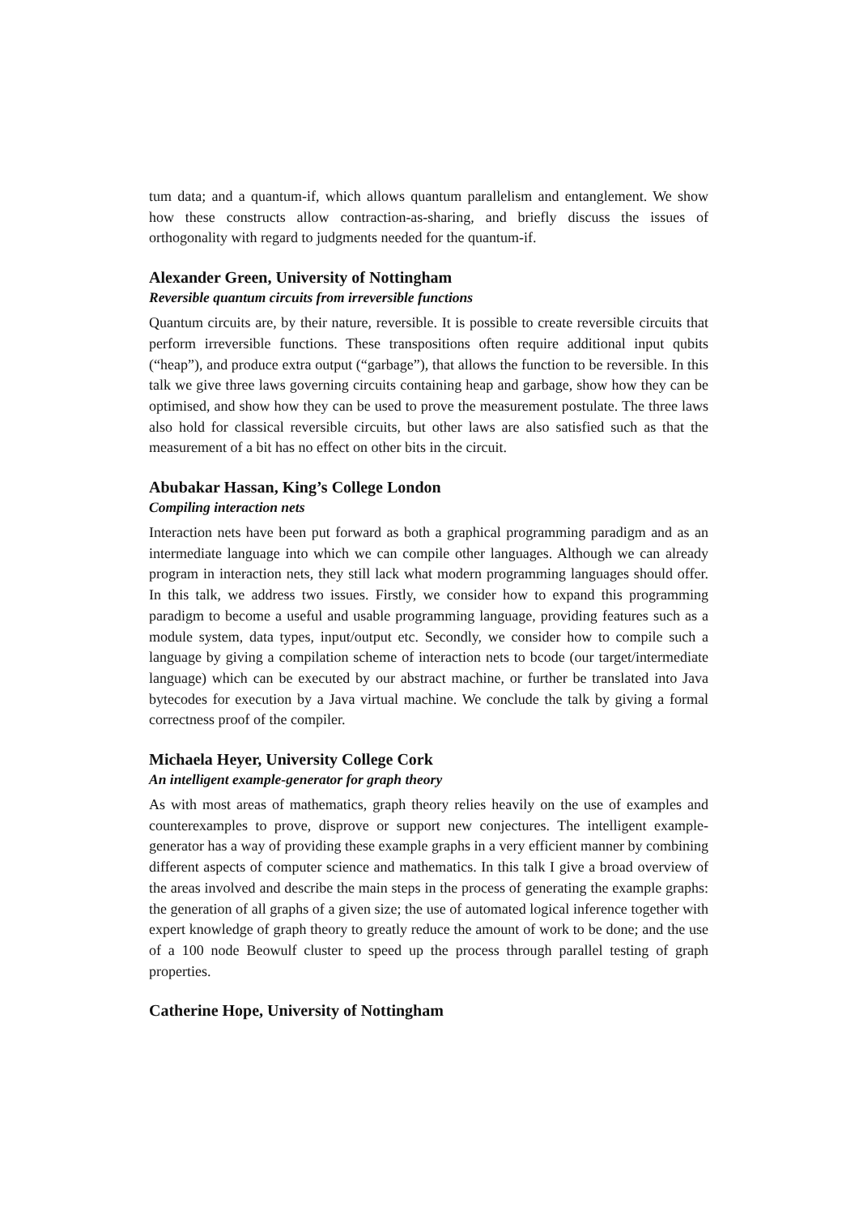tum data; and a quantum-if, which allows quantum parallelism and entanglement. We show how these constructs allow contraction-as-sharing, and briefly discuss the issues of orthogonality with regard to judgments needed for the quantum-if.
Alexander Green, University of Nottingham
Reversible quantum circuits from irreversible functions
Quantum circuits are, by their nature, reversible. It is possible to create reversible circuits that perform irreversible functions. These transpositions often require additional input qubits (“heap”), and produce extra output (“garbage”), that allows the function to be reversible. In this talk we give three laws governing circuits containing heap and garbage, show how they can be optimised, and show how they can be used to prove the measurement postulate. The three laws also hold for classical reversible circuits, but other laws are also satisfied such as that the measurement of a bit has no effect on other bits in the circuit.
Abubakar Hassan, King’s College London
Compiling interaction nets
Interaction nets have been put forward as both a graphical programming paradigm and as an intermediate language into which we can compile other languages. Although we can already program in interaction nets, they still lack what modern programming languages should offer. In this talk, we address two issues. Firstly, we consider how to expand this programming paradigm to become a useful and usable programming language, providing features such as a module system, data types, input/output etc. Secondly, we consider how to compile such a language by giving a compilation scheme of interaction nets to bcode (our target/intermediate language) which can be executed by our abstract machine, or further be translated into Java bytecodes for execution by a Java virtual machine. We conclude the talk by giving a formal correctness proof of the compiler.
Michaela Heyer, University College Cork
An intelligent example-generator for graph theory
As with most areas of mathematics, graph theory relies heavily on the use of examples and counterexamples to prove, disprove or support new conjectures. The intelligent example-generator has a way of providing these example graphs in a very efficient manner by combining different aspects of computer science and mathematics. In this talk I give a broad overview of the areas involved and describe the main steps in the process of generating the example graphs: the generation of all graphs of a given size; the use of automated logical inference together with expert knowledge of graph theory to greatly reduce the amount of work to be done; and the use of a 100 node Beowulf cluster to speed up the process through parallel testing of graph properties.
Catherine Hope, University of Nottingham